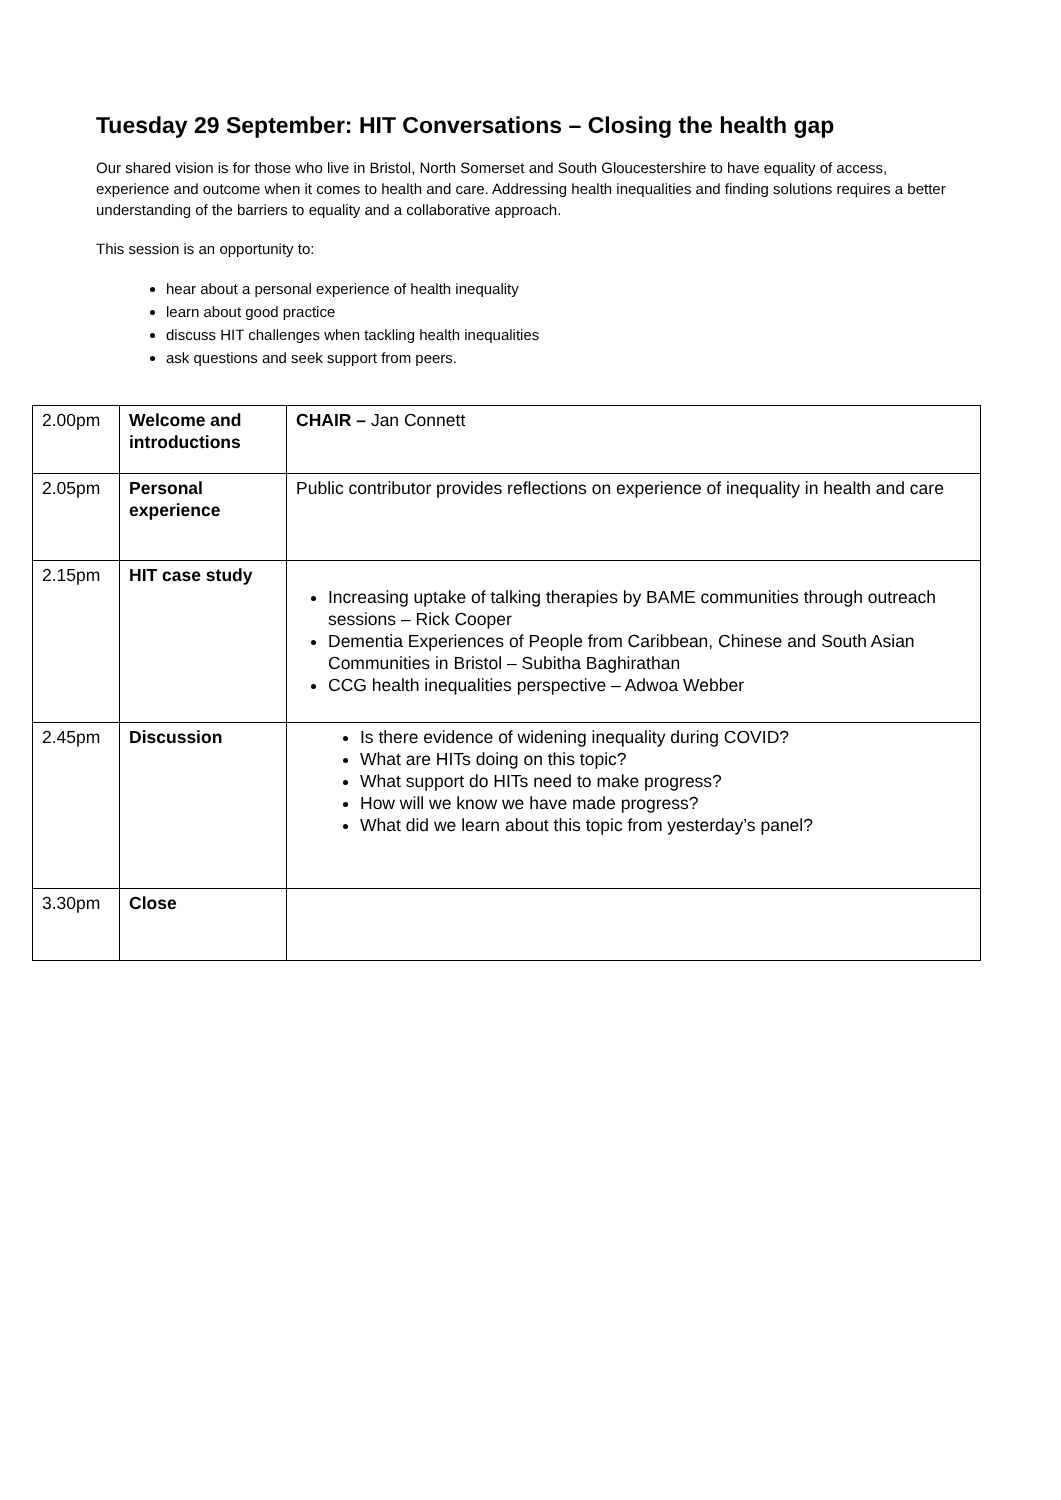Tuesday 29 September: HIT Conversations – Closing the health gap
Our shared vision is for those who live in Bristol, North Somerset and South Gloucestershire to have equality of access, experience and outcome when it comes to health and care. Addressing health inequalities and finding solutions requires a better understanding of the barriers to equality and a collaborative approach.
This session is an opportunity to:
hear about a personal experience of health inequality
learn about good practice
discuss HIT challenges when tackling health inequalities
ask questions and seek support from peers.
| 2.00pm | Welcome and introductions | CHAIR – Jan Connett |
| 2.05pm | Personal experience | Public contributor provides reflections on experience of inequality in health and care |
| 2.15pm | HIT case study | Increasing uptake of talking therapies by BAME communities through outreach sessions – Rick Cooper Dementia Experiences of People from Caribbean, Chinese and South Asian Communities in Bristol – Subitha Baghirathan CCG health inequalities perspective – Adwoa Webber |
| 2.45pm | Discussion | Is there evidence of widening inequality during COVID? What are HITs doing on this topic? What support do HITs need to make progress? How will we know we have made progress? What did we learn about this topic from yesterday’s panel? |
| 3.30pm | Close | |